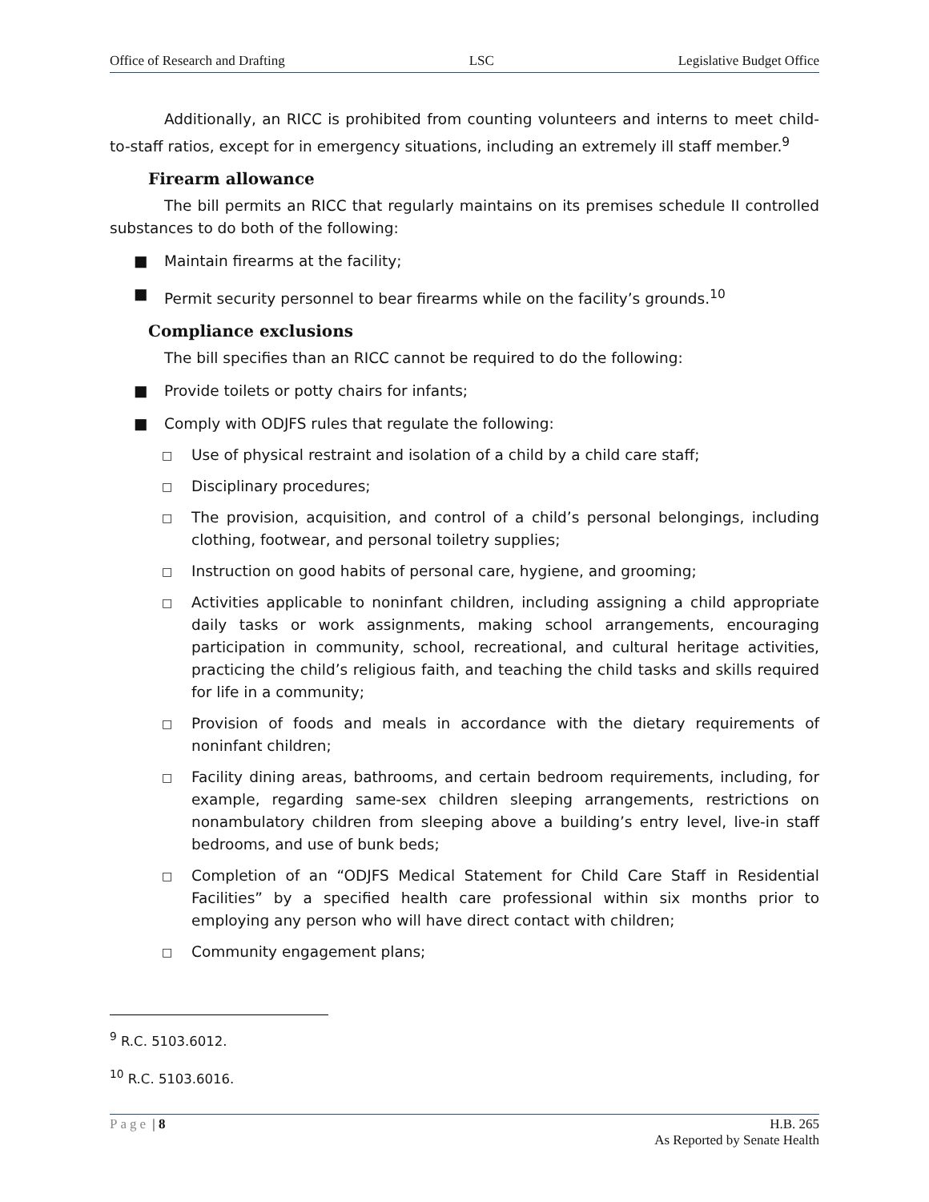Office of Research and Drafting LSC Legislative Budget Office
Additionally, an RICC is prohibited from counting volunteers and interns to meet child-to-staff ratios, except for in emergency situations, including an extremely ill staff member.<sup>9</sup>
Firearm allowance
The bill permits an RICC that regularly maintains on its premises schedule II controlled substances to do both of the following:
■ Maintain firearms at the facility;
■ Permit security personnel to bear firearms while on the facility’s grounds.<sup>10</sup>
Compliance exclusions
The bill specifies than an RICC cannot be required to do the following:
■ Provide toilets or potty chairs for infants;
■ Comply with ODJFS rules that regulate the following:
□ Use of physical restraint and isolation of a child by a child care staff;
□ Disciplinary procedures;
□ The provision, acquisition, and control of a child’s personal belongings, including clothing, footwear, and personal toiletry supplies;
□ Instruction on good habits of personal care, hygiene, and grooming;
□ Activities applicable to noninfant children, including assigning a child appropriate daily tasks or work assignments, making school arrangements, encouraging participation in community, school, recreational, and cultural heritage activities, practicing the child’s religious faith, and teaching the child tasks and skills required for life in a community;
□ Provision of foods and meals in accordance with the dietary requirements of noninfant children;
□ Facility dining areas, bathrooms, and certain bedroom requirements, including, for example, regarding same-sex children sleeping arrangements, restrictions on nonambulatory children from sleeping above a building’s entry level, live-in staff bedrooms, and use of bunk beds;
□ Completion of an “ODJFS Medical Statement for Child Care Staff in Residential Facilities” by a specified health care professional within six months prior to employing any person who will have direct contact with children;
□ Community engagement plans;
<sup>9</sup> R.C. 5103.6012.
<sup>10</sup> R.C. 5103.6016.
Page | 8 H.B. 265
As Reported by Senate Health